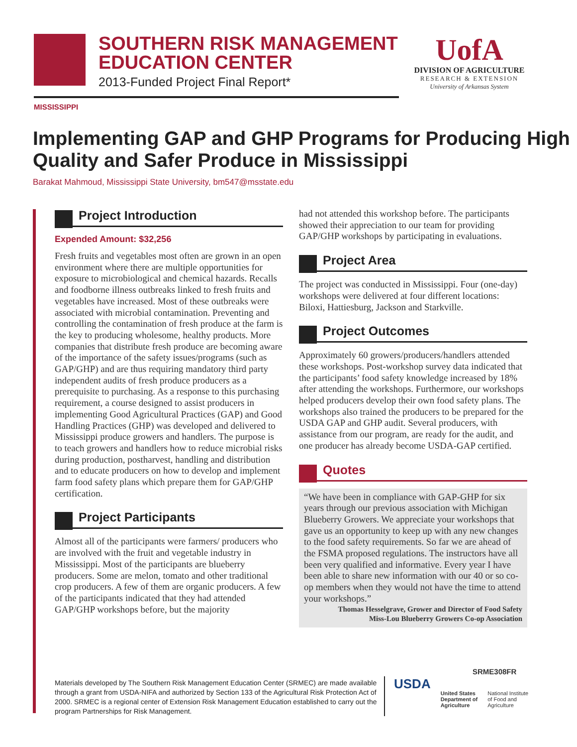SOUTHERN RISK MANAGEMENT
EDUCATION CENTER
2013-Funded Project Final Report*
UofA
DIVISION OF AGRICULTURE
RESEARCH & EXTENSION
University of Arkansas System
MISSISSIPPI
Implementing GAP and GHP Programs for Producing High Quality and Safer Produce in Mississippi
Barakat Mahmoud, Mississippi State University, bm547@msstate.edu
Project Introduction
Expended Amount: $32,256
Fresh fruits and vegetables most often are grown in an open environment where there are multiple opportunities for exposure to microbiological and chemical hazards. Recalls and foodborne illness outbreaks linked to fresh fruits and vegetables have increased. Most of these outbreaks were associated with microbial contamination. Preventing and controlling the contamination of fresh produce at the farm is the key to producing wholesome, healthy products. More companies that distribute fresh produce are becoming aware of the importance of the safety issues/programs (such as GAP/GHP) and are thus requiring mandatory third party independent audits of fresh produce producers as a prerequisite to purchasing. As a response to this purchasing requirement, a course designed to assist producers in implementing Good Agricultural Practices (GAP) and Good Handling Practices (GHP) was developed and delivered to Mississippi produce growers and handlers. The purpose is to teach growers and handlers how to reduce microbial risks during production, postharvest, handling and distribution and to educate producers on how to develop and implement farm food safety plans which prepare them for GAP/GHP certification.
Project Participants
Almost all of the participants were farmers/ producers who are involved with the fruit and vegetable industry in Mississippi. Most of the participants are blueberry producers. Some are melon, tomato and other traditional crop producers. A few of them are organic producers. A few of the participants indicated that they had attended GAP/GHP workshops before, but the majority
had not attended this workshop before. The participants showed their appreciation to our team for providing GAP/GHP workshops by participating in evaluations.
Project Area
The project was conducted in Mississippi. Four (one-day) workshops were delivered at four different locations: Biloxi, Hattiesburg, Jackson and Starkville.
Project Outcomes
Approximately 60 growers/producers/handlers attended these workshops. Post-workshop survey data indicated that the participants’ food safety knowledge increased by 18% after attending the workshops. Furthermore, our workshops helped producers develop their own food safety plans. The workshops also trained the producers to be prepared for the USDA GAP and GHP audit. Several producers, with assistance from our program, are ready for the audit, and one producer has already become USDA-GAP certified.
Quotes
“We have been in compliance with GAP-GHP for six years through our previous association with Michigan Blueberry Growers. We appreciate your workshops that gave us an opportunity to keep up with any new changes to the food safety requirements. So far we are ahead of the FSMA proposed regulations. The instructors have all been very qualified and informative. Every year I have been able to share new information with our 40 or so co-op members when they would not have the time to attend your workshops.”
Thomas Hesselgrave, Grower and Director of Food Safety
Miss-Lou Blueberry Growers Co-op Association
SRME308FR
Materials developed by The Southern Risk Management Education Center (SRMEC) are made available through a grant from USDA-NIFA and authorized by Section 133 of the Agricultural Risk Protection Act of 2000. SRMEC is a regional center of Extension Risk Management Education established to carry out the program Partnerships for Risk Management.
USDA
United States
Department of
Agriculture
National Institute
of Food and
Agriculture